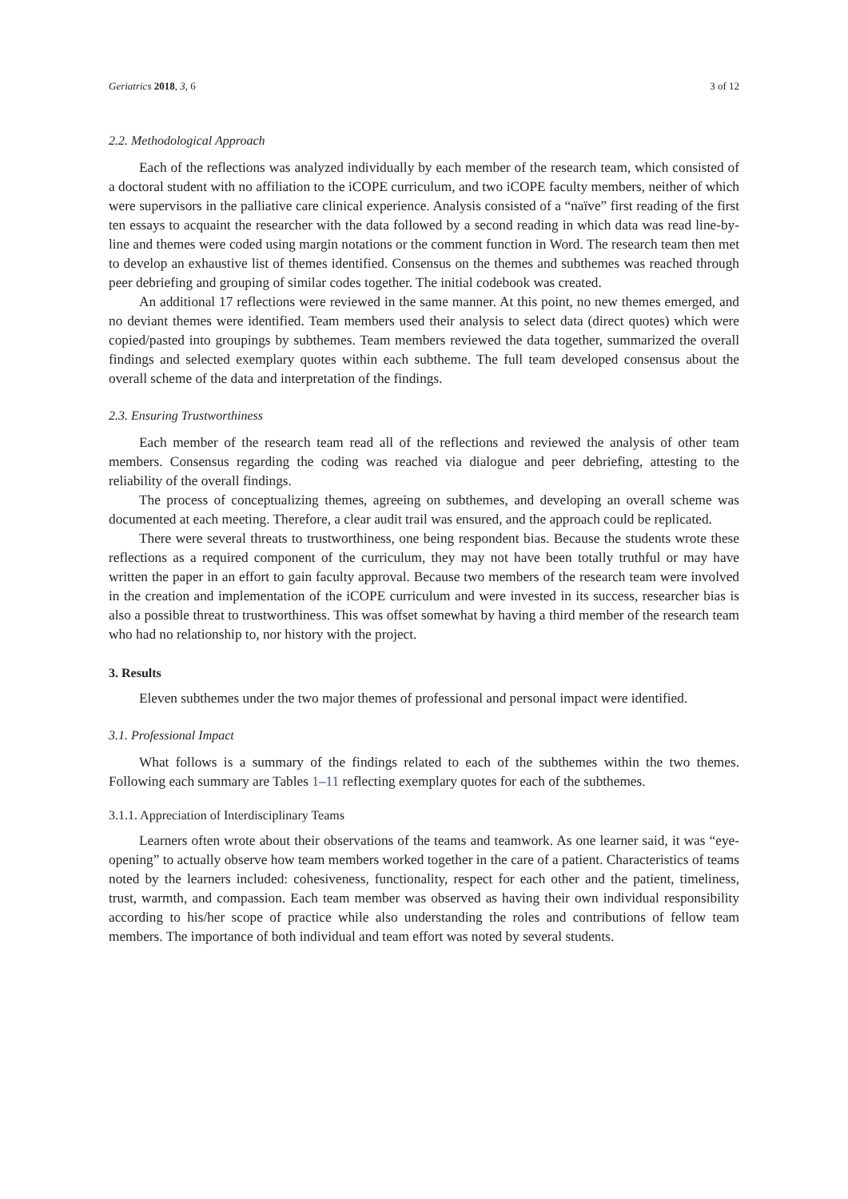Geriatrics 2018, 3, 6 3 of 12
2.2. Methodological Approach
Each of the reflections was analyzed individually by each member of the research team, which consisted of a doctoral student with no affiliation to the iCOPE curriculum, and two iCOPE faculty members, neither of which were supervisors in the palliative care clinical experience. Analysis consisted of a “naïve” first reading of the first ten essays to acquaint the researcher with the data followed by a second reading in which data was read line-by-line and themes were coded using margin notations or the comment function in Word. The research team then met to develop an exhaustive list of themes identified. Consensus on the themes and subthemes was reached through peer debriefing and grouping of similar codes together. The initial codebook was created.
An additional 17 reflections were reviewed in the same manner. At this point, no new themes emerged, and no deviant themes were identified. Team members used their analysis to select data (direct quotes) which were copied/pasted into groupings by subthemes. Team members reviewed the data together, summarized the overall findings and selected exemplary quotes within each subtheme. The full team developed consensus about the overall scheme of the data and interpretation of the findings.
2.3. Ensuring Trustworthiness
Each member of the research team read all of the reflections and reviewed the analysis of other team members. Consensus regarding the coding was reached via dialogue and peer debriefing, attesting to the reliability of the overall findings.
The process of conceptualizing themes, agreeing on subthemes, and developing an overall scheme was documented at each meeting. Therefore, a clear audit trail was ensured, and the approach could be replicated.
There were several threats to trustworthiness, one being respondent bias. Because the students wrote these reflections as a required component of the curriculum, they may not have been totally truthful or may have written the paper in an effort to gain faculty approval. Because two members of the research team were involved in the creation and implementation of the iCOPE curriculum and were invested in its success, researcher bias is also a possible threat to trustworthiness. This was offset somewhat by having a third member of the research team who had no relationship to, nor history with the project.
3. Results
Eleven subthemes under the two major themes of professional and personal impact were identified.
3.1. Professional Impact
What follows is a summary of the findings related to each of the subthemes within the two themes. Following each summary are Tables 1–11 reflecting exemplary quotes for each of the subthemes.
3.1.1. Appreciation of Interdisciplinary Teams
Learners often wrote about their observations of the teams and teamwork. As one learner said, it was “eye-opening” to actually observe how team members worked together in the care of a patient. Characteristics of teams noted by the learners included: cohesiveness, functionality, respect for each other and the patient, timeliness, trust, warmth, and compassion. Each team member was observed as having their own individual responsibility according to his/her scope of practice while also understanding the roles and contributions of fellow team members. The importance of both individual and team effort was noted by several students.